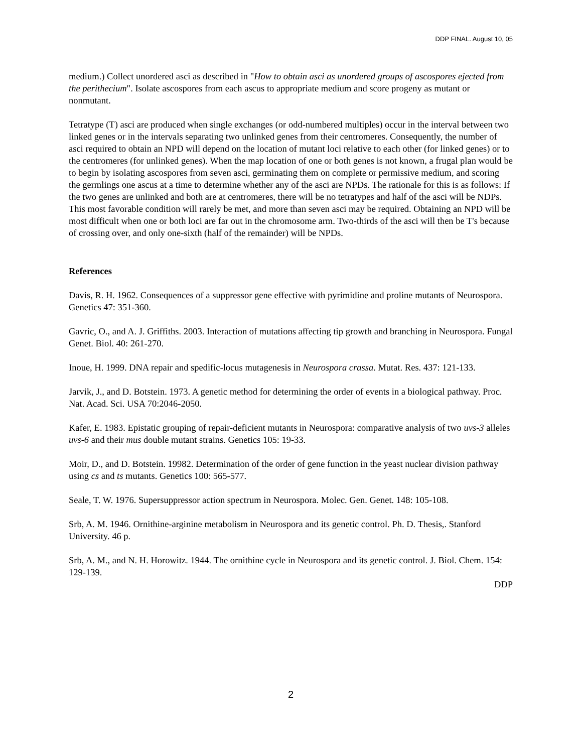DDP FINAL. August 10, 05
medium.) Collect unordered asci as described in "How to obtain asci as unordered groups of ascospores ejected from the perithecium". Isolate ascospores from each ascus to appropriate medium and score progeny as mutant or nonmutant.
Tetratype (T) asci are produced when single exchanges (or odd-numbered multiples) occur in the interval between two linked genes or in the intervals separating two unlinked genes from their centromeres. Consequently, the number of asci required to obtain an NPD will depend on the location of mutant loci relative to each other (for linked genes) or to the centromeres (for unlinked genes). When the map location of one or both genes is not known, a frugal plan would be to begin by isolating ascospores from seven asci, germinating them on complete or permissive medium, and scoring the germlings one ascus at a time to determine whether any of the asci are NPDs. The rationale for this is as follows: If the two genes are unlinked and both are at centromeres, there will be no tetratypes and half of the asci will be NDPs. This most favorable condition will rarely be met, and more than seven asci may be required. Obtaining an NPD will be most difficult when one or both loci are far out in the chromosome arm. Two-thirds of the asci will then be T's because of crossing over, and only one-sixth (half of the remainder) will be NPDs.
References
Davis, R. H. 1962. Consequences of a suppressor gene effective with pyrimidine and proline mutants of Neurospora. Genetics 47: 351-360.
Gavric, O., and A. J. Griffiths. 2003. Interaction of mutations affecting tip growth and branching in Neurospora. Fungal Genet. Biol. 40: 261-270.
Inoue, H. 1999. DNA repair and spedific-locus mutagenesis in Neurospora crassa. Mutat. Res. 437: 121-133.
Jarvik, J., and D. Botstein. 1973. A genetic method for determining the order of events in a biological pathway. Proc. Nat. Acad. Sci. USA 70:2046-2050.
Kafer, E. 1983. Epistatic grouping of repair-deficient mutants in Neurospora: comparative analysis of two uvs-3 alleles uvs-6 and their mus double mutant strains. Genetics 105: 19-33.
Moir, D., and D. Botstein. 19982. Determination of the order of gene function in the yeast nuclear division pathway using cs and ts mutants. Genetics 100: 565-577.
Seale, T. W. 1976. Supersuppressor action spectrum in Neurospora. Molec. Gen. Genet. 148: 105-108.
Srb, A. M. 1946. Ornithine-arginine metabolism in Neurospora and its genetic control. Ph. D. Thesis,. Stanford University. 46 p.
Srb, A. M., and N. H. Horowitz. 1944. The ornithine cycle in Neurospora and its genetic control. J. Biol. Chem. 154: 129-139.
DDP
2